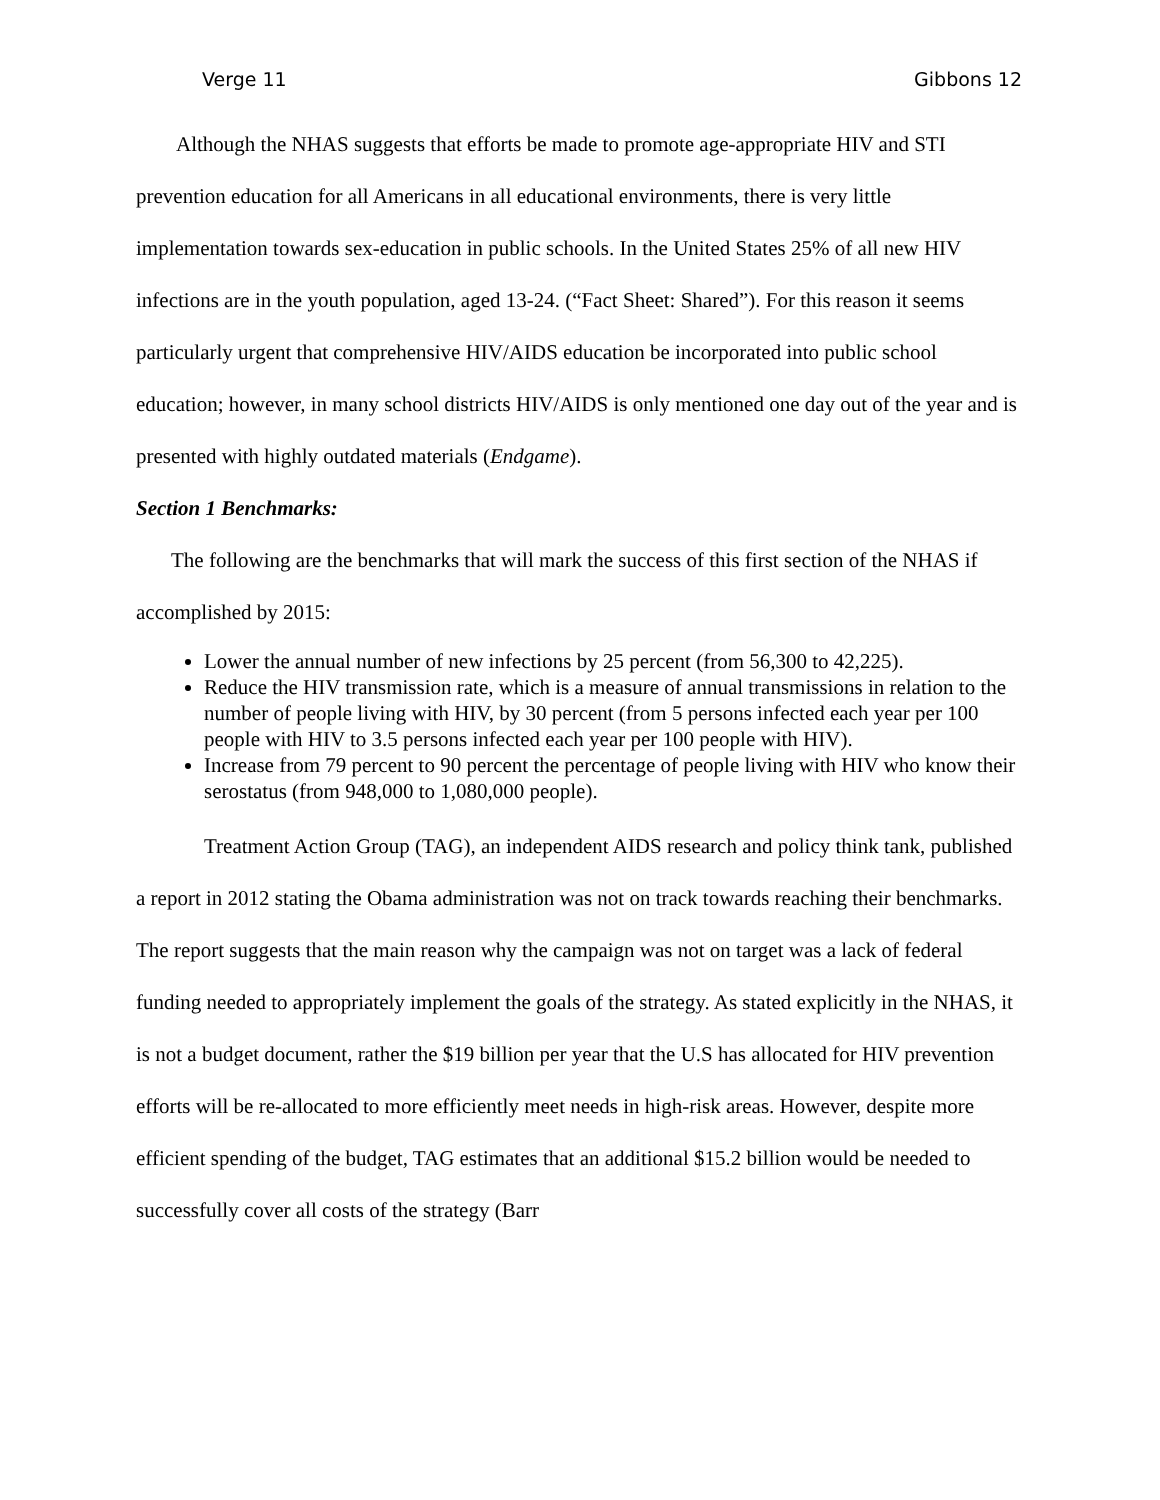Verge 11 Gibbons 12
Although the NHAS suggests that efforts be made to promote age-appropriate HIV and STI prevention education for all Americans in all educational environments, there is very little implementation towards sex-education in public schools. In the United States 25% of all new HIV infections are in the youth population, aged 13-24. (“Fact Sheet: Shared”). For this reason it seems particularly urgent that comprehensive HIV/AIDS education be incorporated into public school education; however, in many school districts HIV/AIDS is only mentioned one day out of the year and is presented with highly outdated materials (Endgame).
Section 1 Benchmarks:
The following are the benchmarks that will mark the success of this first section of the NHAS if accomplished by 2015:
Lower the annual number of new infections by 25 percent (from 56,300 to 42,225).
Reduce the HIV transmission rate, which is a measure of annual transmissions in relation to the number of people living with HIV, by 30 percent (from 5 persons infected each year per 100 people with HIV to 3.5 persons infected each year per 100 people with HIV).
Increase from 79 percent to 90 percent the percentage of people living with HIV who know their serostatus (from 948,000 to 1,080,000 people).
Treatment Action Group (TAG), an independent AIDS research and policy think tank, published a report in 2012 stating the Obama administration was not on track towards reaching their benchmarks. The report suggests that the main reason why the campaign was not on target was a lack of federal funding needed to appropriately implement the goals of the strategy. As stated explicitly in the NHAS, it is not a budget document, rather the $19 billion per year that the U.S has allocated for HIV prevention efforts will be re-allocated to more efficiently meet needs in high-risk areas. However, despite more efficient spending of the budget, TAG estimates that an additional $15.2 billion would be needed to successfully cover all costs of the strategy (Barr